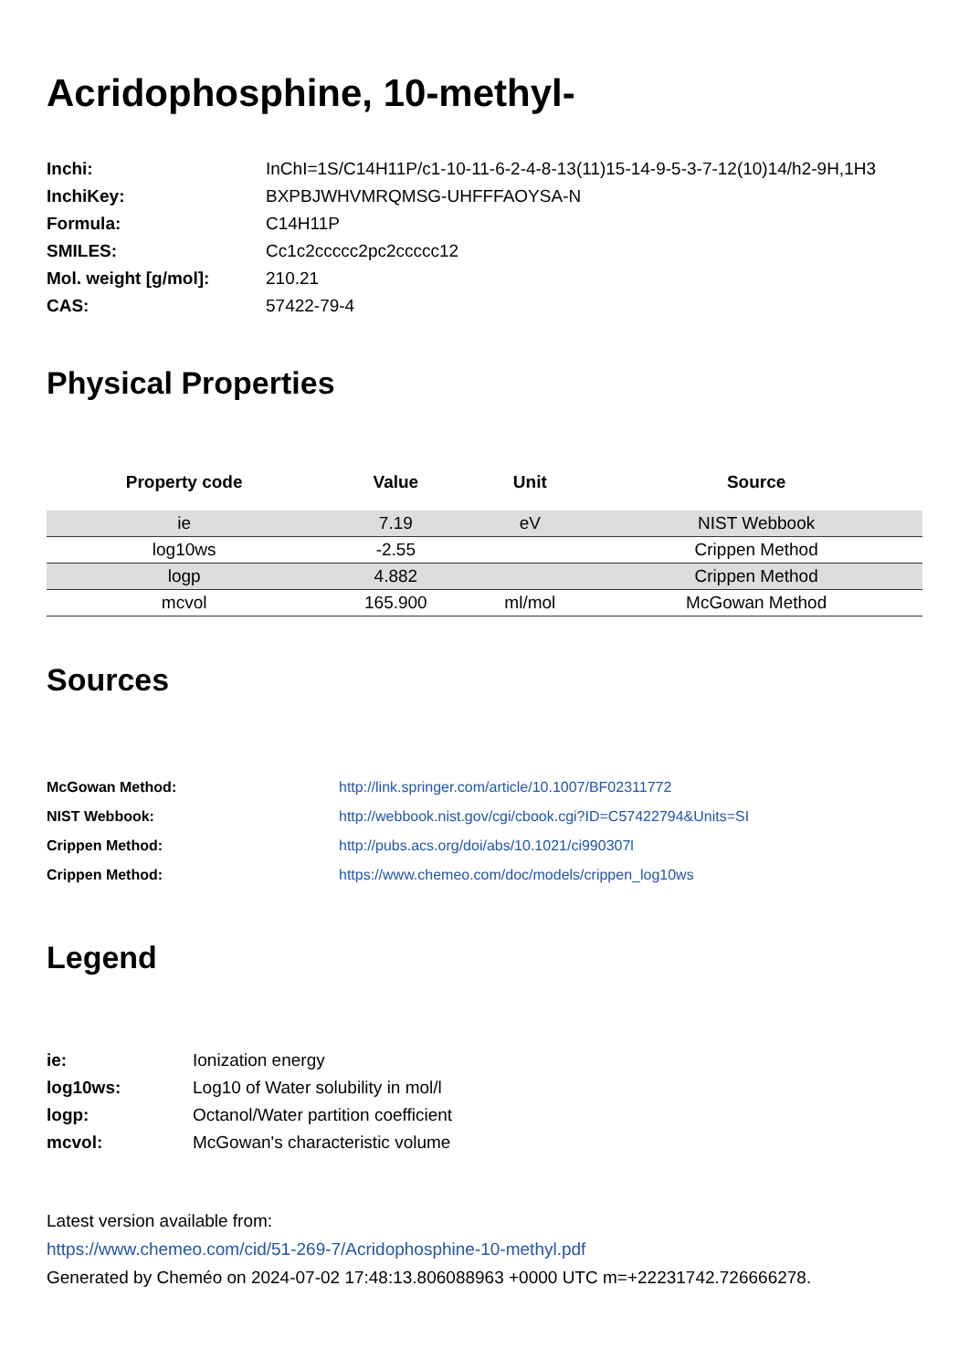Acridophosphine, 10-methyl-
| Inchi: | InChI=1S/C14H11P/c1-10-11-6-2-4-8-13(11)15-14-9-5-3-7-12(10)14/h2-9H,1H3 |
| InchiKey: | BXPBJWHVMRQMSG-UHFFFAOYSA-N |
| Formula: | C14H11P |
| SMILES: | Cc1c2ccccc2pc2ccccc12 |
| Mol. weight [g/mol]: | 210.21 |
| CAS: | 57422-79-4 |
Physical Properties
| Property code | Value | Unit | Source |
| --- | --- | --- | --- |
| ie | 7.19 | eV | NIST Webbook |
| log10ws | -2.55 | | Crippen Method |
| logp | 4.882 | | Crippen Method |
| mcvol | 165.900 | ml/mol | McGowan Method |
Sources
| McGowan Method: | http://link.springer.com/article/10.1007/BF02311772 |
| NIST Webbook: | http://webbook.nist.gov/cgi/cbook.cgi?ID=C57422794&Units=SI |
| Crippen Method: | http://pubs.acs.org/doi/abs/10.1021/ci990307l |
| Crippen Method: | https://www.chemeo.com/doc/models/crippen_log10ws |
Legend
| ie: | Ionization energy |
| log10ws: | Log10 of Water solubility in mol/l |
| logp: | Octanol/Water partition coefficient |
| mcvol: | McGowan's characteristic volume |
Latest version available from:
https://www.chemeo.com/cid/51-269-7/Acridophosphine-10-methyl.pdf
Generated by Cheméo on 2024-07-02 17:48:13.806088963 +0000 UTC m=+22231742.726666278.